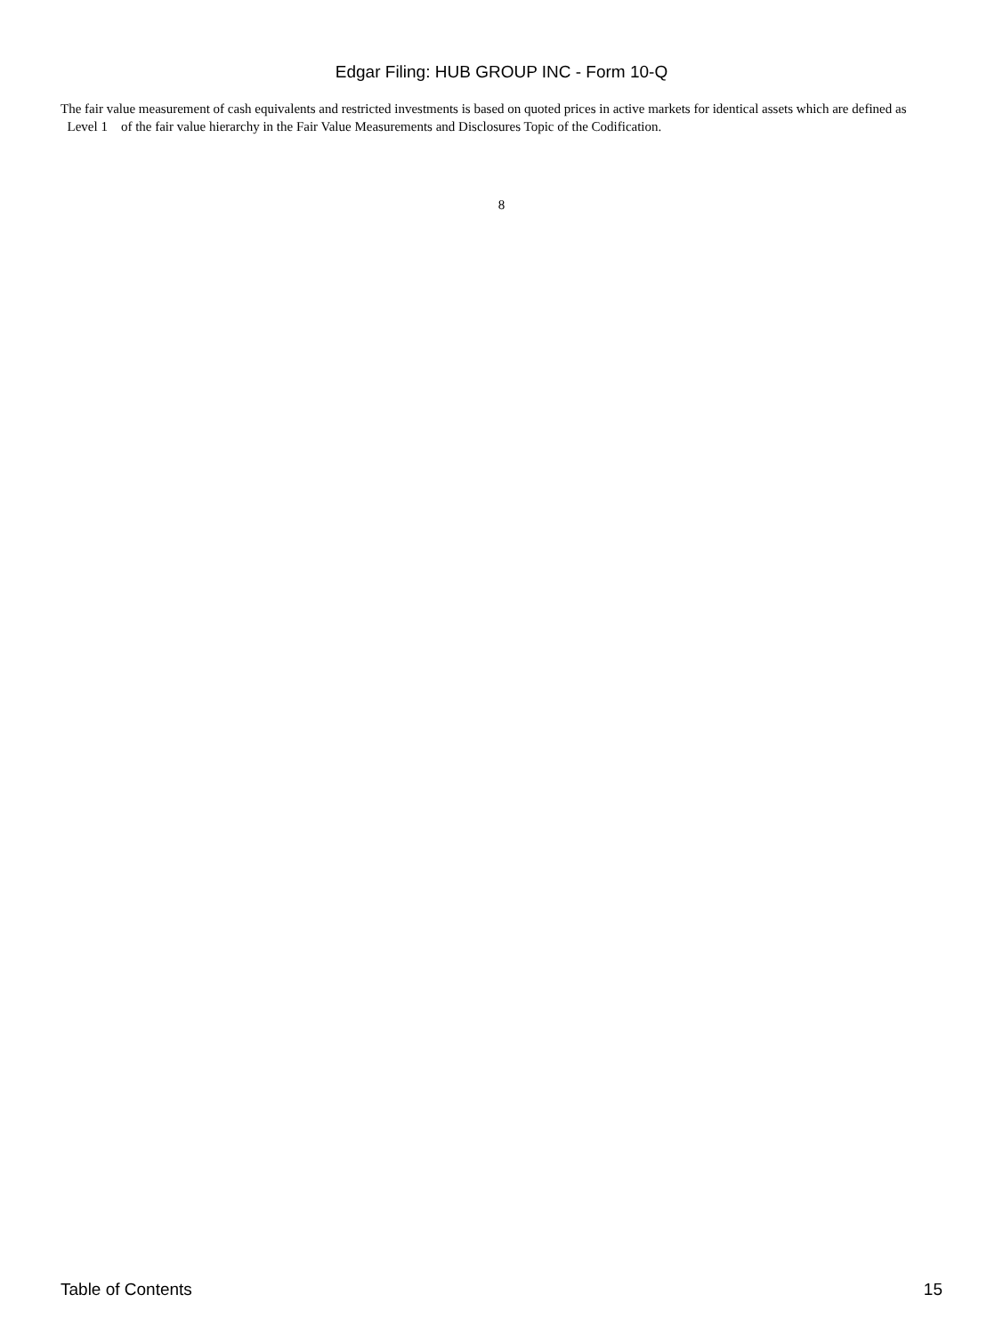Edgar Filing: HUB GROUP INC - Form 10-Q
The fair value measurement of cash equivalents and restricted investments is based on quoted prices in active markets for identical assets which are defined as Level 1 of the fair value hierarchy in the Fair Value Measurements and Disclosures Topic of the Codification.
8
Table of Contents 15